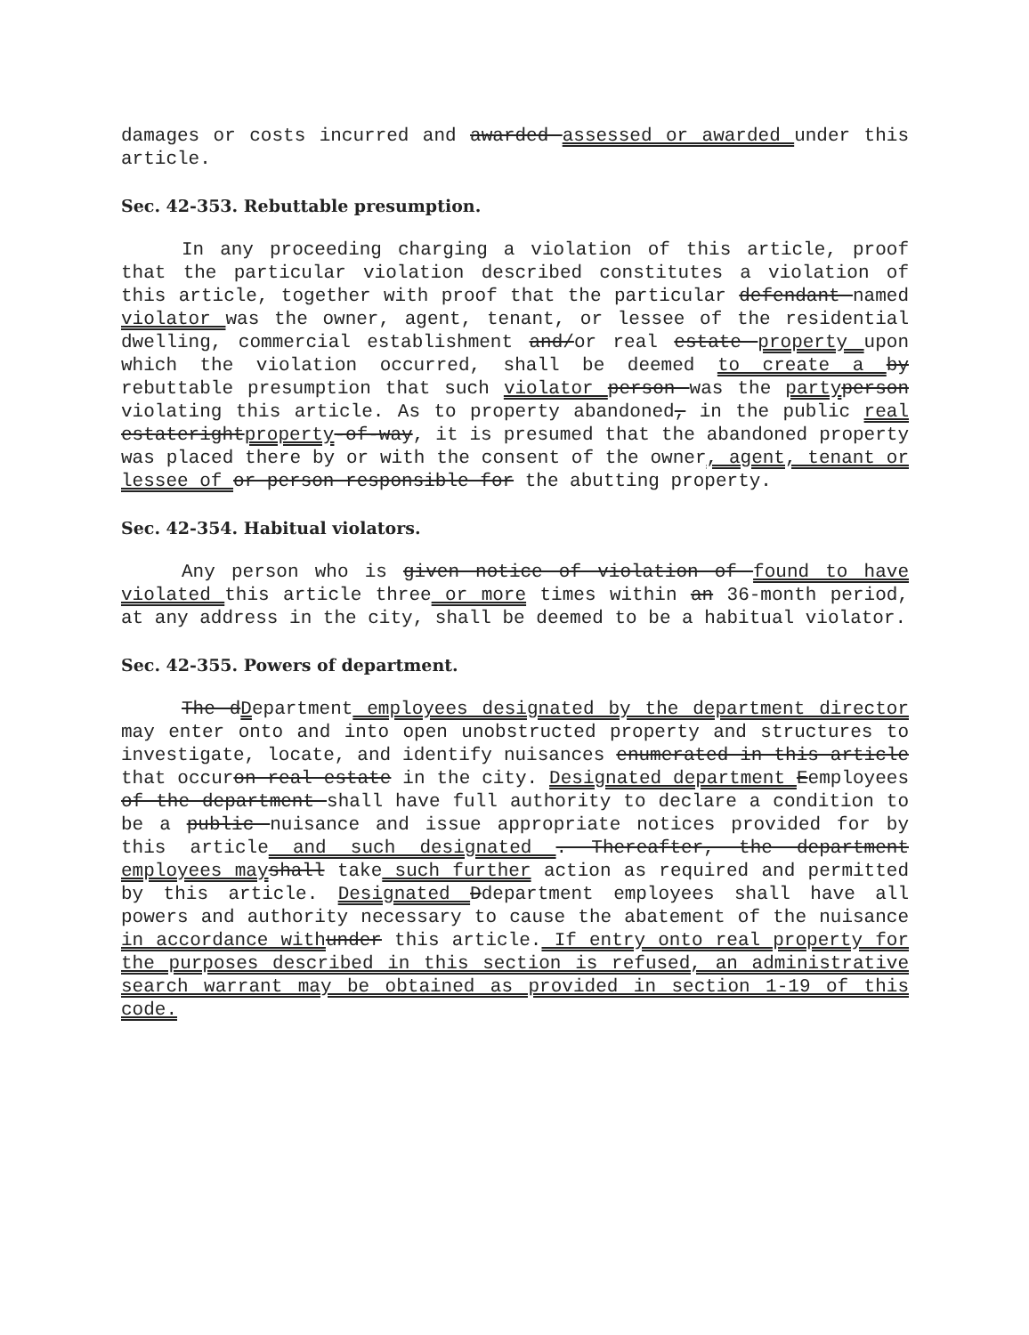damages or costs incurred and awarded assessed or awarded under this article.
Sec. 42-353. Rebuttable presumption.
In any proceeding charging a violation of this article, proof that the particular violation described constitutes a violation of this article, together with proof that the particular defendant named violator was the owner, agent, tenant, or lessee of the residential dwelling, commercial establishment and/or real estate property upon which the violation occurred, shall be deemed to create a by rebuttable presumption that such violator person was the party person violating this article. As to property abandoned, in the public real estaterightproperty-of-way, it is presumed that the abandoned property was placed there by or with the consent of the owner, agent, tenant or lessee of or person responsible for the abutting property.
Sec. 42-354. Habitual violators.
Any person who is given notice of violation of found to have violated this article three or more times within an 36-month period, at any address in the city, shall be deemed to be a habitual violator.
Sec. 42-355. Powers of department.
The dDepartment employees designated by the department director may enter onto and into open unobstructed property and structures to investigate, locate, and identify nuisances enumerated in this article that occuron real estate in the city. Designated department Eemployees of the department shall have full authority to declare a condition to be a public nuisance and issue appropriate notices provided for by this article and such designated . Thereafter, the department employees may shall take such further action as required and permitted by this article. Designated Ddepartment employees shall have all powers and authority necessary to cause the abatement of the nuisance in accordance with under this article. If entry onto real property for the purposes described in this section is refused, an administrative search warrant may be obtained as provided in section 1-19 of this code.